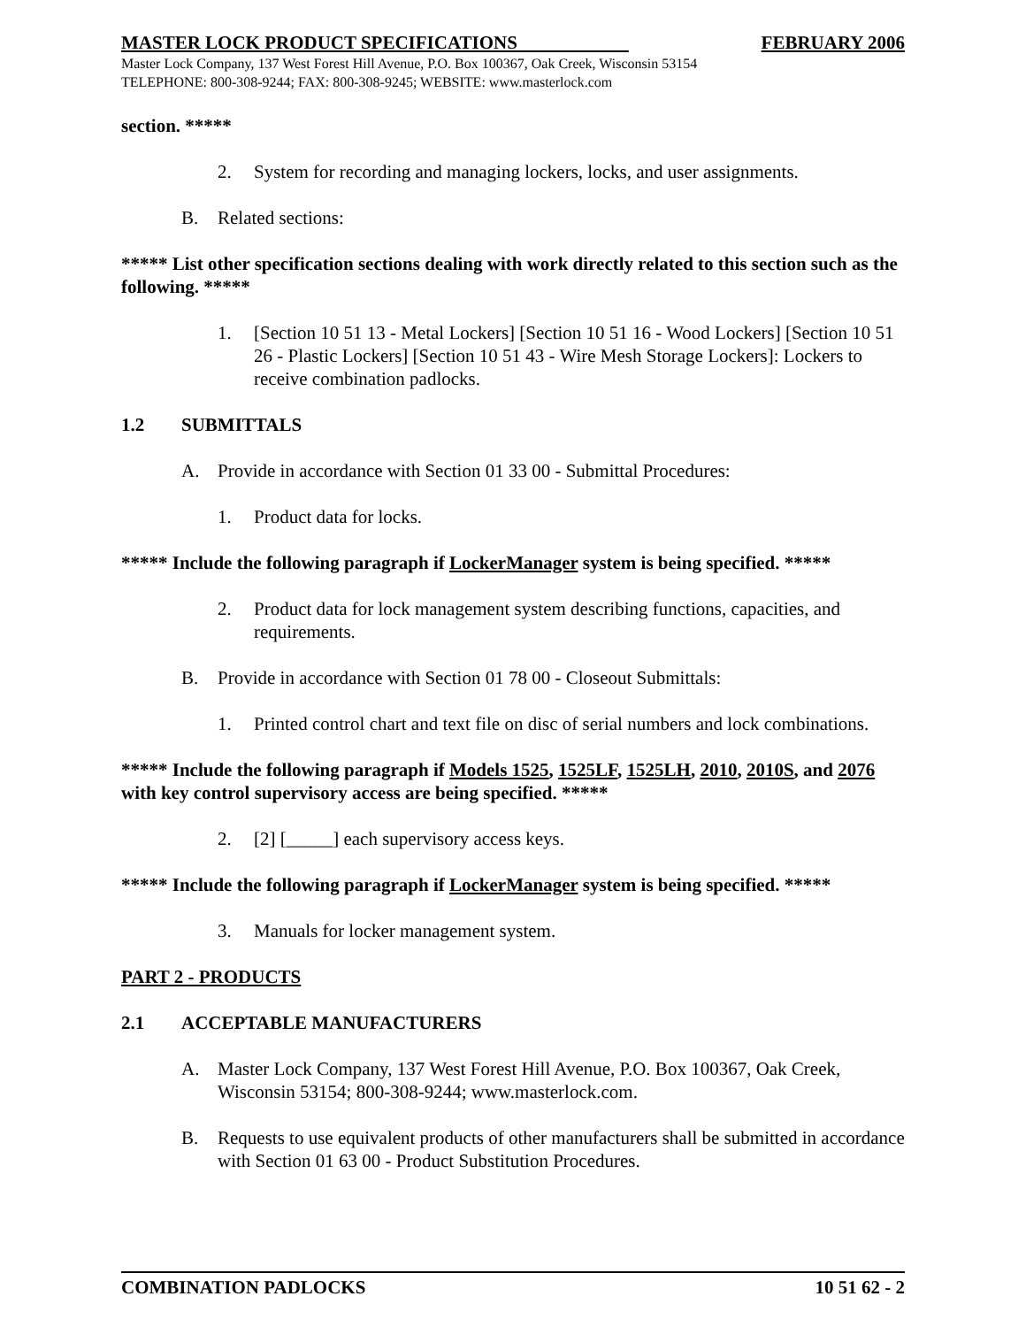MASTER LOCK PRODUCT SPECIFICATIONS FEBRUARY 2006
Master Lock Company, 137 West Forest Hill Avenue, P.O. Box 100367, Oak Creek, Wisconsin 53154
TELEPHONE: 800-308-9244; FAX: 800-308-9245; WEBSITE: www.masterlock.com
section. *****
2. System for recording and managing lockers, locks, and user assignments.
B. Related sections:
***** List other specification sections dealing with work directly related to this section such as the following. *****
1. [Section 10 51 13 - Metal Lockers] [Section 10 51 16 - Wood Lockers] [Section 10 51 26 - Plastic Lockers] [Section 10 51 43 - Wire Mesh Storage Lockers]: Lockers to receive combination padlocks.
1.2 SUBMITTALS
A. Provide in accordance with Section 01 33 00 - Submittal Procedures:
1. Product data for locks.
***** Include the following paragraph if LockerManager system is being specified. *****
2. Product data for lock management system describing functions, capacities, and requirements.
B. Provide in accordance with Section 01 78 00 - Closeout Submittals:
1. Printed control chart and text file on disc of serial numbers and lock combinations.
***** Include the following paragraph if Models 1525, 1525LF, 1525LH, 2010, 2010S, and 2076 with key control supervisory access are being specified. *****
2. [2] [_____] each supervisory access keys.
***** Include the following paragraph if LockerManager system is being specified. *****
3. Manuals for locker management system.
PART 2 - PRODUCTS
2.1 ACCEPTABLE MANUFACTURERS
A. Master Lock Company, 137 West Forest Hill Avenue, P.O. Box 100367, Oak Creek, Wisconsin 53154; 800-308-9244; www.masterlock.com.
B. Requests to use equivalent products of other manufacturers shall be submitted in accordance with Section 01 63 00 - Product Substitution Procedures.
COMBINATION PADLOCKS 10 51 62 - 2